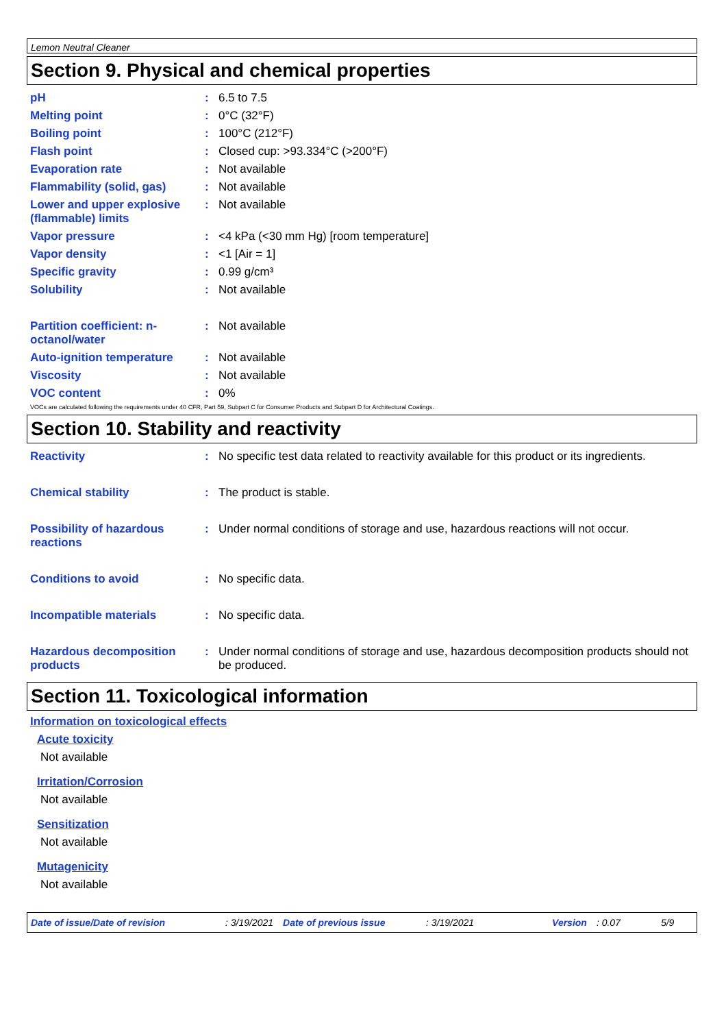Lemon Neutral Cleaner
Section 9. Physical and chemical properties
| pH | : | 6.5 to 7.5 |
| Melting point | : | 0°C (32°F) |
| Boiling point | : | 100°C (212°F) |
| Flash point | : | Closed cup: >93.334°C (>200°F) |
| Evaporation rate | : | Not available |
| Flammability (solid, gas) | : | Not available |
| Lower and upper explosive (flammable) limits | : | Not available |
| Vapor pressure | : | <4 kPa (<30 mm Hg) [room temperature] |
| Vapor density | : | <1 [Air = 1] |
| Specific gravity | : | 0.99 g/cm³ |
| Solubility | : | Not available |
| Partition coefficient: n-octanol/water | : | Not available |
| Auto-ignition temperature | : | Not available |
| Viscosity | : | Not available |
| VOC content | : | 0% |
VOCs are calculated following the requirements under 40 CFR, Part 59, Subpart C for Consumer Products and Subpart D for Architectural Coatings.
Section 10. Stability and reactivity
| Reactivity | : | No specific test data related to reactivity available for this product or its ingredients. |
| Chemical stability | : | The product is stable. |
| Possibility of hazardous reactions | : | Under normal conditions of storage and use, hazardous reactions will not occur. |
| Conditions to avoid | : | No specific data. |
| Incompatible materials | : | No specific data. |
| Hazardous decomposition products | : | Under normal conditions of storage and use, hazardous decomposition products should not be produced. |
Section 11. Toxicological information
Information on toxicological effects
Acute toxicity
Not available
Irritation/Corrosion
Not available
Sensitization
Not available
Mutagenicity
Not available
Date of issue/Date of revision: 3/19/2021 Date of previous issue: 3/19/2021 Version: 0.07 5/9